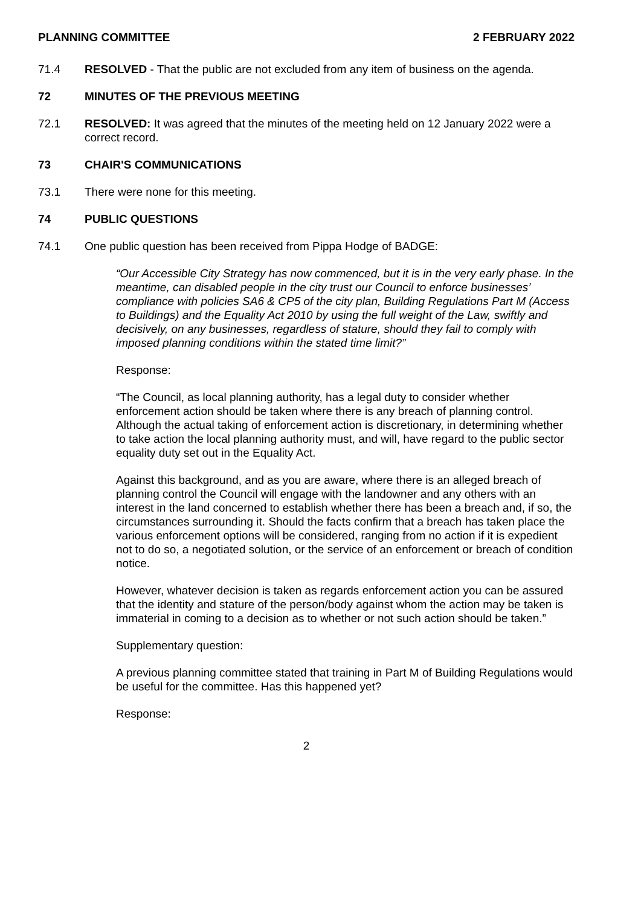PLANNING COMMITTEE 2 FEBRUARY 2022
71.4 RESOLVED - That the public are not excluded from any item of business on the agenda.
72 MINUTES OF THE PREVIOUS MEETING
72.1 RESOLVED: It was agreed that the minutes of the meeting held on 12 January 2022 were a correct record.
73 CHAIR'S COMMUNICATIONS
73.1 There were none for this meeting.
74 PUBLIC QUESTIONS
74.1 One public question has been received from Pippa Hodge of BADGE:
“Our Accessible City Strategy has now commenced, but it is in the very early phase. In the meantime, can disabled people in the city trust our Council to enforce businesses’ compliance with policies SA6 & CP5 of the city plan, Building Regulations Part M (Access to Buildings) and the Equality Act 2010 by using the full weight of the Law, swiftly and decisively, on any businesses, regardless of stature, should they fail to comply with imposed planning conditions within the stated time limit?”
Response:
“The Council, as local planning authority, has a legal duty to consider whether enforcement action should be taken where there is any breach of planning control. Although the actual taking of enforcement action is discretionary, in determining whether to take action the local planning authority must, and will, have regard to the public sector equality duty set out in the Equality Act.
Against this background, and as you are aware, where there is an alleged breach of planning control the Council will engage with the landowner and any others with an interest in the land concerned to establish whether there has been a breach and, if so, the circumstances surrounding it. Should the facts confirm that a breach has taken place the various enforcement options will be considered, ranging from no action if it is expedient not to do so, a negotiated solution, or the service of an enforcement or breach of condition notice.
However, whatever decision is taken as regards enforcement action you can be assured that the identity and stature of the person/body against whom the action may be taken is immaterial in coming to a decision as to whether or not such action should be taken.”
Supplementary question:
A previous planning committee stated that training in Part M of Building Regulations would be useful for the committee. Has this happened yet?
Response:
2